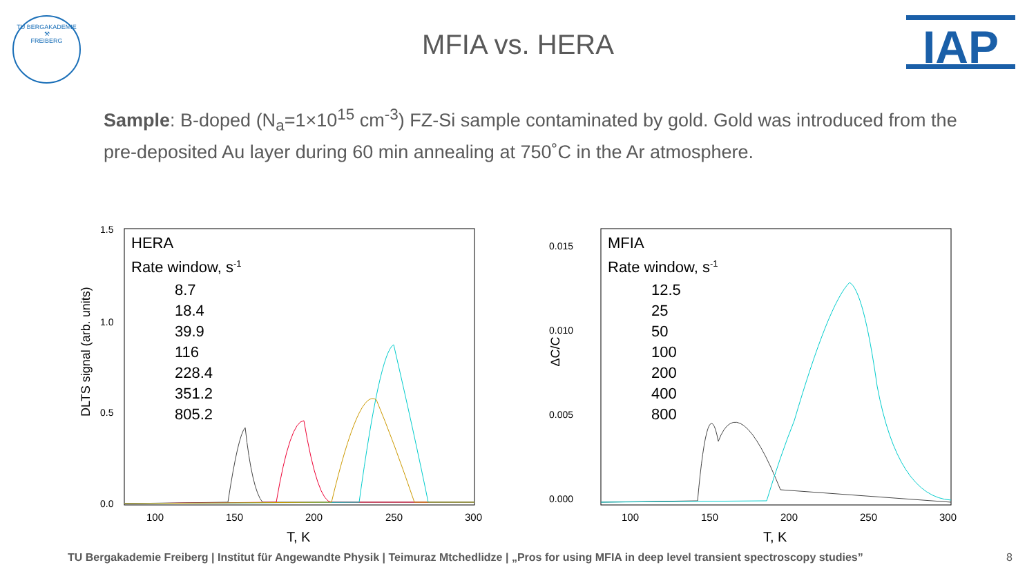TU BERGAKADEMIE
⚒
FREIBERG
IAP
MFIA vs. HERA
Sample: B-doped (N<sub>a</sub>=1×10<sup>15</sup> cm<sup>-3</sup>) FZ-Si sample contaminated by gold. Gold was introduced from the pre-deposited Au layer during 60 min annealing at 750˚C in the Ar atmosphere.
DLTS signal (arb. units)
1.5
1.0
0.5
0.0
100
150
200
250
300
T, K
HERA
Rate window, s-1
8.7
18.4
39.9
116
228.4
351.2
805.2
ΔC/C
0.015
0.010
0.005
0.000
100
150
200
250
300
T, K
MFIA
Rate window, s-1
12.5
25
50
100
200
400
800
TU Bergakademie Freiberg | Institut für Angewandte Physik | Teimuraz Mtchedlidze | „Pros for using MFIA in deep level transient spectroscopy studies”
8